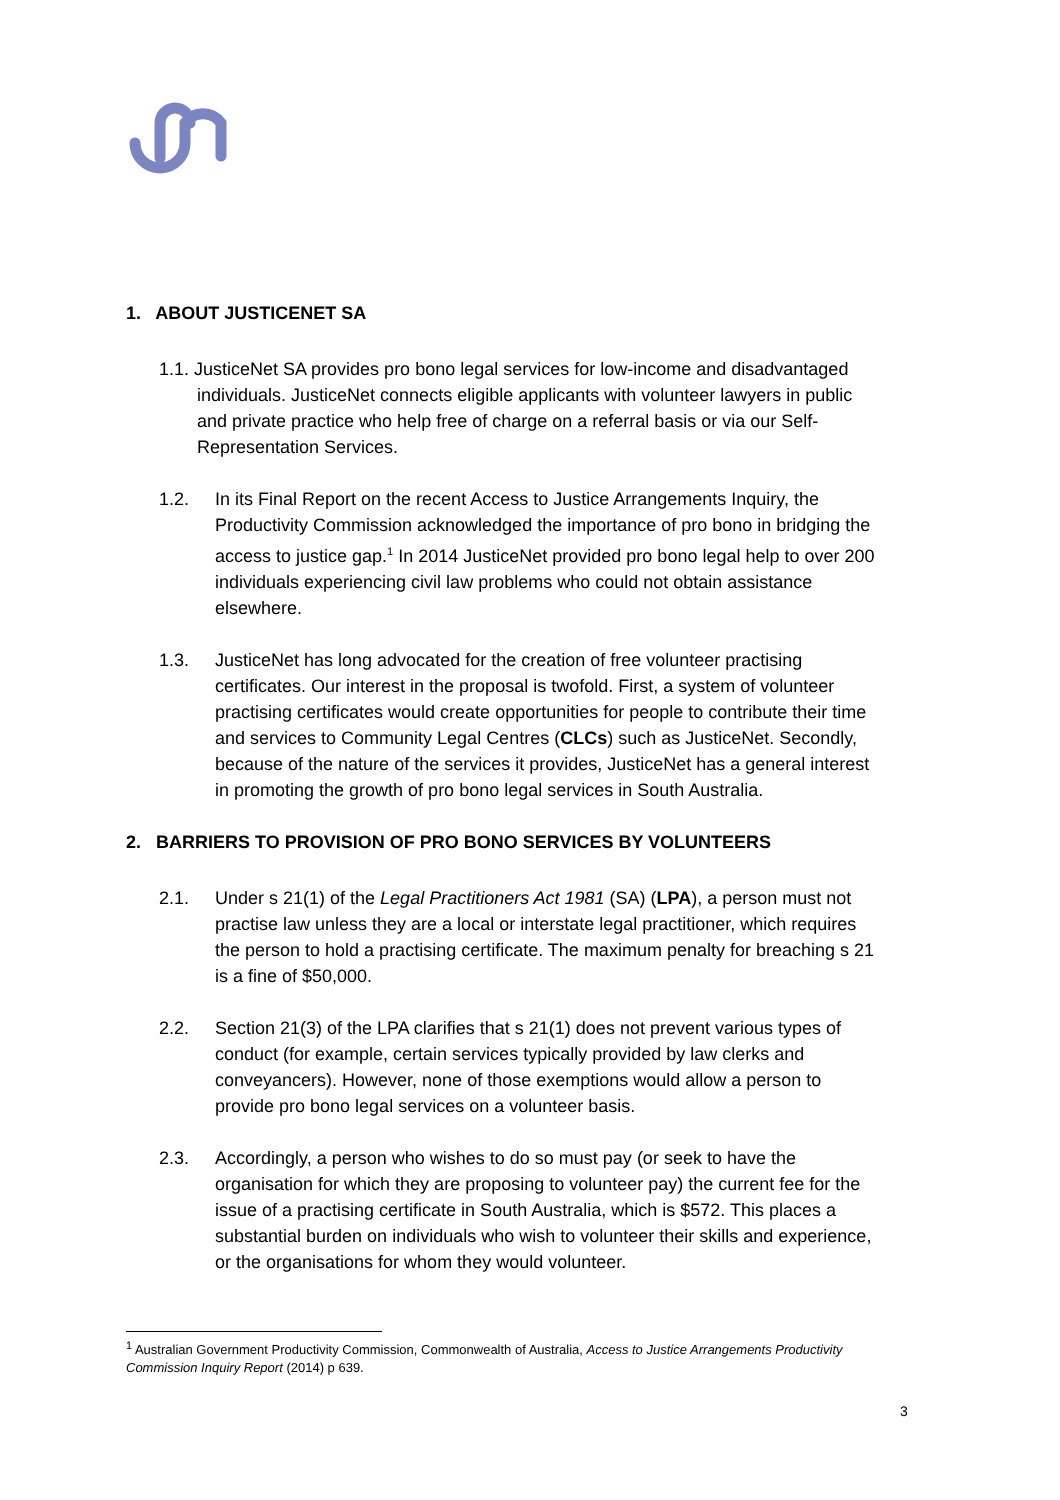1. ABOUT JUSTICENET SA
1.1. JusticeNet SA provides pro bono legal services for low-income and disadvantaged individuals. JusticeNet connects eligible applicants with volunteer lawyers in public and private practice who help free of charge on a referral basis or via our Self-Representation Services.
1.2. In its Final Report on the recent Access to Justice Arrangements Inquiry, the Productivity Commission acknowledged the importance of pro bono in bridging the access to justice gap.<sup>1</sup> In 2014 JusticeNet provided pro bono legal help to over 200 individuals experiencing civil law problems who could not obtain assistance elsewhere.
1.3. JusticeNet has long advocated for the creation of free volunteer practising certificates. Our interest in the proposal is twofold. First, a system of volunteer practising certificates would create opportunities for people to contribute their time and services to Community Legal Centres (CLCs) such as JusticeNet. Secondly, because of the nature of the services it provides, JusticeNet has a general interest in promoting the growth of pro bono legal services in South Australia.
2. BARRIERS TO PROVISION OF PRO BONO SERVICES BY VOLUNTEERS
2.1. Under s 21(1) of the Legal Practitioners Act 1981 (SA) (LPA), a person must not practise law unless they are a local or interstate legal practitioner, which requires the person to hold a practising certificate. The maximum penalty for breaching s 21 is a fine of $50,000.
2.2. Section 21(3) of the LPA clarifies that s 21(1) does not prevent various types of conduct (for example, certain services typically provided by law clerks and conveyancers). However, none of those exemptions would allow a person to provide pro bono legal services on a volunteer basis.
2.3. Accordingly, a person who wishes to do so must pay (or seek to have the organisation for which they are proposing to volunteer pay) the current fee for the issue of a practising certificate in South Australia, which is $572. This places a substantial burden on individuals who wish to volunteer their skills and experience, or the organisations for whom they would volunteer.
<sup>1</sup> Australian Government Productivity Commission, Commonwealth of Australia, Access to Justice Arrangements Productivity Commission Inquiry Report (2014) p 639.
3